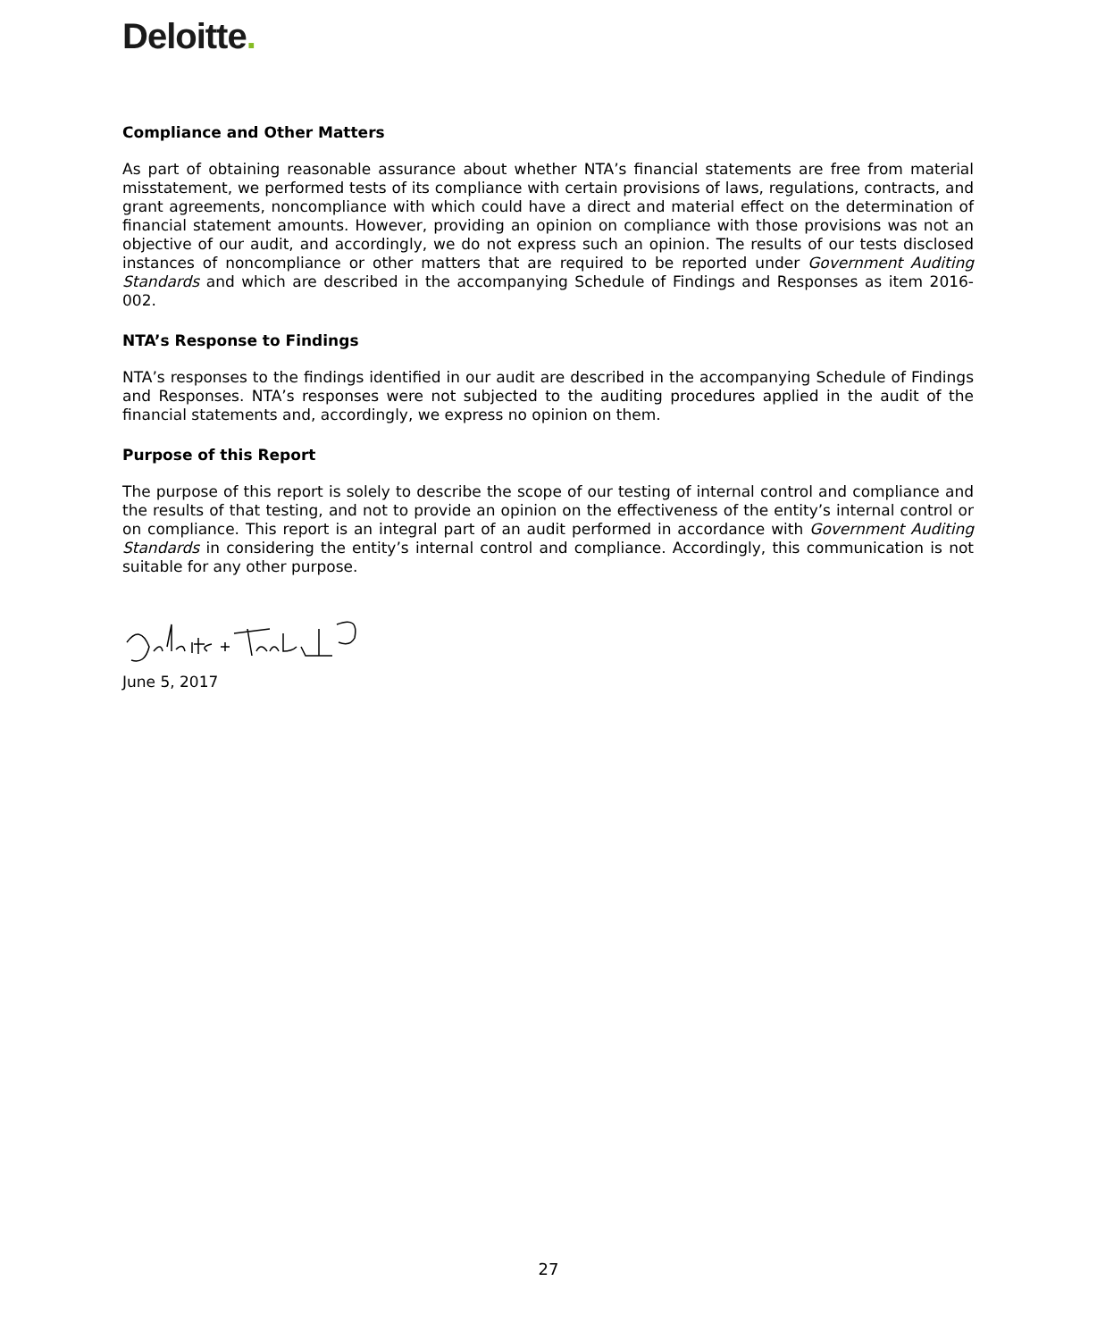Deloitte.
Compliance and Other Matters
As part of obtaining reasonable assurance about whether NTA’s financial statements are free from material misstatement, we performed tests of its compliance with certain provisions of laws, regulations, contracts, and grant agreements, noncompliance with which could have a direct and material effect on the determination of financial statement amounts. However, providing an opinion on compliance with those provisions was not an objective of our audit, and accordingly, we do not express such an opinion. The results of our tests disclosed instances of noncompliance or other matters that are required to be reported under Government Auditing Standards and which are described in the accompanying Schedule of Findings and Responses as item 2016-002.
NTA’s Response to Findings
NTA’s responses to the findings identified in our audit are described in the accompanying Schedule of Findings and Responses. NTA’s responses were not subjected to the auditing procedures applied in the audit of the financial statements and, accordingly, we express no opinion on them.
Purpose of this Report
The purpose of this report is solely to describe the scope of our testing of internal control and compliance and the results of that testing, and not to provide an opinion on the effectiveness of the entity’s internal control or on compliance. This report is an integral part of an audit performed in accordance with Government Auditing Standards in considering the entity’s internal control and compliance. Accordingly, this communication is not suitable for any other purpose.
June 5, 2017
27